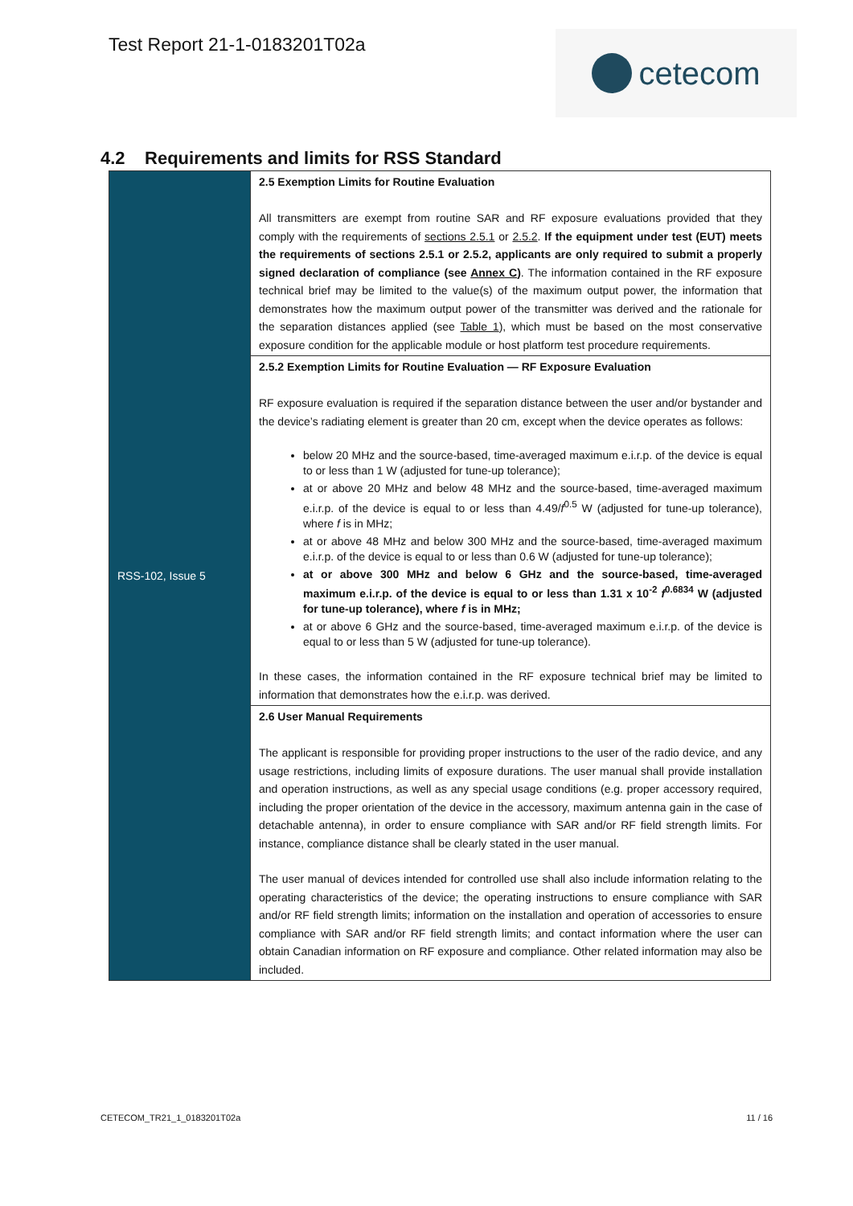Test Report 21-1-0183201T02a
cetecom
4.2 Requirements and limits for RSS Standard
| RSS-102, Issue 5 | 2.5 Exemption Limits for Routine Evaluation All transmitters are exempt from routine SAR and RF exposure evaluations provided that they comply with the requirements of sections 2.5.1 or 2.5.2 . If the equipment under test (EUT) meets the requirements of sections 2.5.1 or 2.5.2, applicants are only required to submit a properly signed declaration of compliance (see Annex C ) . The information contained in the RF exposure technical brief may be limited to the value(s) of the maximum output power, the information that demonstrates how the maximum output power of the transmitter was derived and the rationale for the separation distances applied (see Table 1 ), which must be based on the most conservative exposure condition for the applicable module or host platform test procedure requirements. |
| | 2.5.2 Exemption Limits for Routine Evaluation — RF Exposure Evaluation RF exposure evaluation is required if the separation distance between the user and/or bystander and the device’s radiating element is greater than 20 cm, except when the device operates as follows: below 20 MHz and the source-based, time-averaged maximum e.i.r.p. of the device is equal to or less than 1 W (adjusted for tune-up tolerance); at or above 20 MHz and below 48 MHz and the source-based, time-averaged maximum e.i.r.p. of the device is equal to or less than 4.49/ f<sup>0.5</sup> W (adjusted for tune-up tolerance), where f is in MHz; at or above 48 MHz and below 300 MHz and the source-based, time-averaged maximum e.i.r.p. of the device is equal to or less than 0.6 W (adjusted for tune-up tolerance); at or above 300 MHz and below 6 GHz and the source-based, time-averaged maximum e.i.r.p. of the device is equal to or less than 1.31 x 10<sup>-2</sup> f<sup>0.6834</sup> W (adjusted for tune-up tolerance), where f is in MHz; at or above 6 GHz and the source-based, time-averaged maximum e.i.r.p. of the device is equal to or less than 5 W (adjusted for tune-up tolerance). In these cases, the information contained in the RF exposure technical brief may be limited to information that demonstrates how the e.i.r.p. was derived. |
| | 2.6 User Manual Requirements The applicant is responsible for providing proper instructions to the user of the radio device, and any usage restrictions, including limits of exposure durations. The user manual shall provide installation and operation instructions, as well as any special usage conditions (e.g. proper accessory required, including the proper orientation of the device in the accessory, maximum antenna gain in the case of detachable antenna), in order to ensure compliance with SAR and/or RF field strength limits. For instance, compliance distance shall be clearly stated in the user manual. The user manual of devices intended for controlled use shall also include information relating to the operating characteristics of the device; the operating instructions to ensure compliance with SAR and/or RF field strength limits; information on the installation and operation of accessories to ensure compliance with SAR and/or RF field strength limits; and contact information where the user can obtain Canadian information on RF exposure and compliance. Other related information may also be included. |
CETECOM_TR21_1_0183201T02a 11 / 16